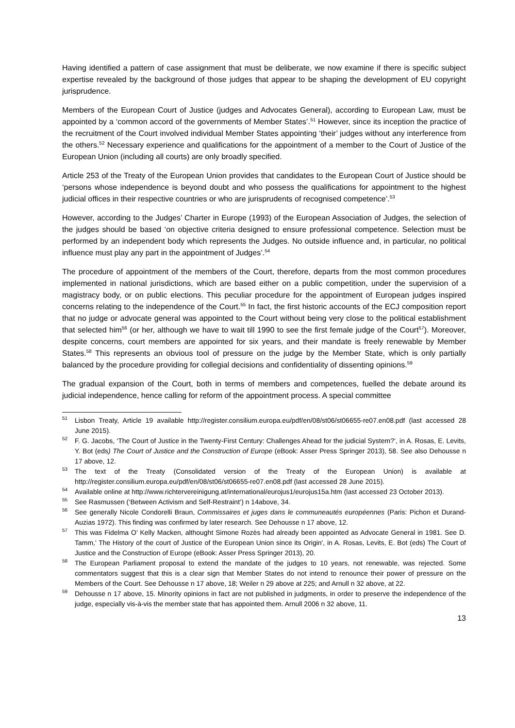Having identified a pattern of case assignment that must be deliberate, we now examine if there is specific subject expertise revealed by the background of those judges that appear to be shaping the development of EU copyright jurisprudence.
Members of the European Court of Justice (judges and Advocates General), according to European Law, must be appointed by a ‘common accord of the governments of Member States’.<sup>51</sup> However, since its inception the practice of the recruitment of the Court involved individual Member States appointing ‘their’ judges without any interference from the others.<sup>52</sup> Necessary experience and qualifications for the appointment of a member to the Court of Justice of the European Union (including all courts) are only broadly specified.
Article 253 of the Treaty of the European Union provides that candidates to the European Court of Justice should be ‘persons whose independence is beyond doubt and who possess the qualifications for appointment to the highest judicial offices in their respective countries or who are jurisprudents of recognised competence’.<sup>53</sup>
However, according to the Judges’ Charter in Europe (1993) of the European Association of Judges, the selection of the judges should be based ‘on objective criteria designed to ensure professional competence. Selection must be performed by an independent body which represents the Judges. No outside influence and, in particular, no political influence must play any part in the appointment of Judges’.<sup>54</sup>
The procedure of appointment of the members of the Court, therefore, departs from the most common procedures implemented in national jurisdictions, which are based either on a public competition, under the supervision of a magistracy body, or on public elections. This peculiar procedure for the appointment of European judges inspired concerns relating to the independence of the Court.<sup>55</sup> In fact, the first historic accounts of the ECJ composition report that no judge or advocate general was appointed to the Court without being very close to the political establishment that selected him<sup>56</sup> (or her, although we have to wait till 1990 to see the first female judge of the Court<sup>57</sup>). Moreover, despite concerns, court members are appointed for six years, and their mandate is freely renewable by Member States.<sup>58</sup> This represents an obvious tool of pressure on the judge by the Member State, which is only partially balanced by the procedure providing for collegial decisions and confidentiality of dissenting opinions.<sup>59</sup>
The gradual expansion of the Court, both in terms of members and competences, fuelled the debate around its judicial independence, hence calling for reform of the appointment process. A special committee
<sup>51</sup> Lisbon Treaty, Article 19 available http://register.consilium.europa.eu/pdf/en/08/st06/st06655-re07.en08.pdf (last accessed 28 June 2015).
<sup>52</sup>F. G. Jacobs, ‘The Court of Justice in the Twenty-First Century: Challenges Ahead for the judicial System?’, in A. Rosas, E. Levits, Y. Bot (eds) The Court of Justice and the Construction of Europe (eBook: Asser Press Springer 2013), 58. See also Dehousse n 17 above, 12.
<sup>53</sup> The text of the Treaty (Consolidated version of the Treaty of the European Union) is available at http://register.consilium.europa.eu/pdf/en/08/st06/st06655-re07.en08.pdf (last accessed 28 June 2015).
<sup>54</sup> Available online at http://www.richtervereinigung.at/international/eurojus1/eurojus15a.htm (last accessed 23 October 2013).
<sup>55</sup> See Rasmussen (‘Between Activism and Self-Restraint’) n 14above, 34.
<sup>56</sup> See generally Nicole Condorelli Braun, Commissaires et juges dans le communeautés européennes (Paris: Pichon et Durand-Auzias 1972). This finding was confirmed by later research. See Dehousse n 17 above, 12.
<sup>57</sup> This was Fidelma O’ Kelly Macken, althought Simone Rozès had already been appointed as Advocate General in 1981. See D. Tamm,' The History of the court of Justice of the European Union since its Origin', in A. Rosas, Levits, E. Bot (eds) The Court of Justice and the Construction of Europe (eBook: Asser Press Springer 2013), 20.
<sup>58</sup> The European Parliament proposal to extend the mandate of the judges to 10 years, not renewable, was rejected. Some commentators suggest that this is a clear sign that Member States do not intend to renounce their power of pressure on the Members of the Court. See Dehousse n 17 above, 18; Weiler n 29 above at 225; and Arnull n 32 above, at 22.
<sup>59</sup> Dehousse n 17 above, 15. Minority opinions in fact are not published in judgments, in order to preserve the independence of the judge, especially vis-à-vis the member state that has appointed them. Arnull 2006 n 32 above, 11.
13